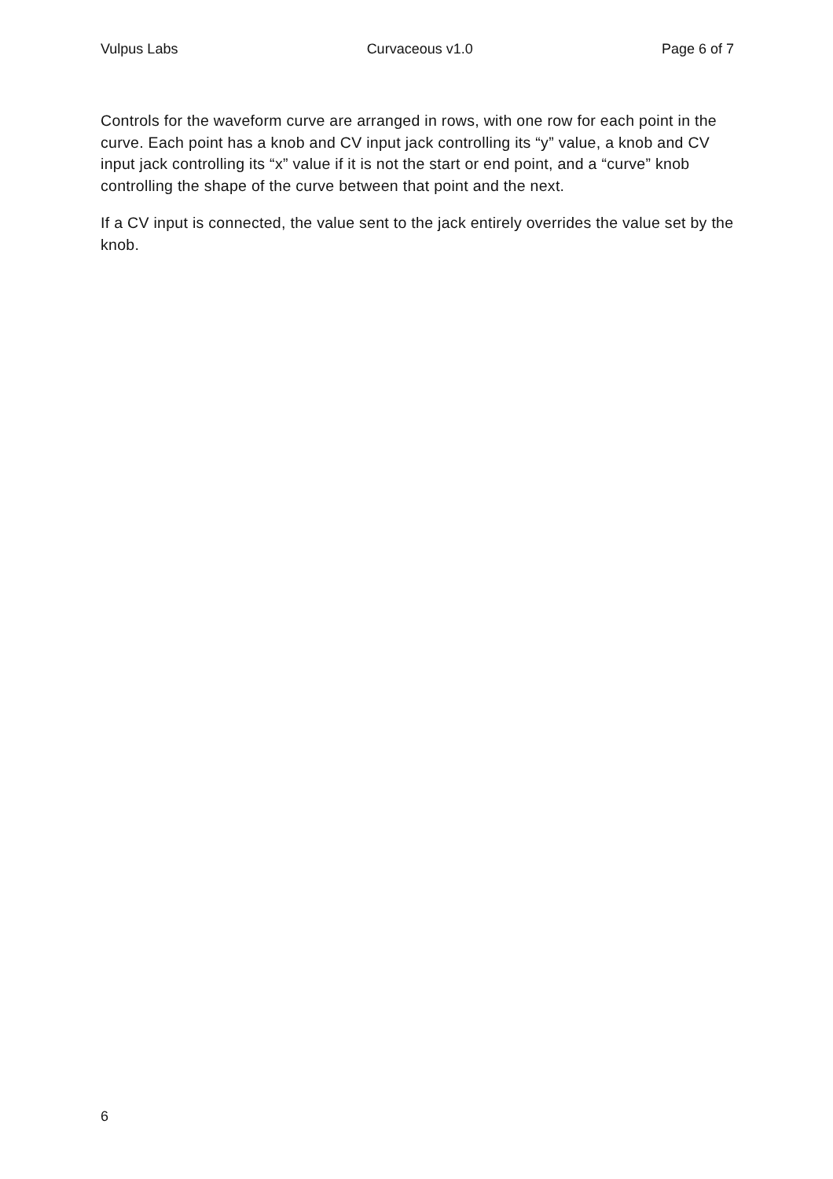Vulpus Labs Curvaceous v1.0 Page 6 of 7
Controls for the waveform curve are arranged in rows, with one row for each point in the curve. Each point has a knob and CV input jack controlling its “y” value, a knob and CV input jack controlling its “x” value if it is not the start or end point, and a “curve” knob controlling the shape of the curve between that point and the next.
If a CV input is connected, the value sent to the jack entirely overrides the value set by the knob.
6